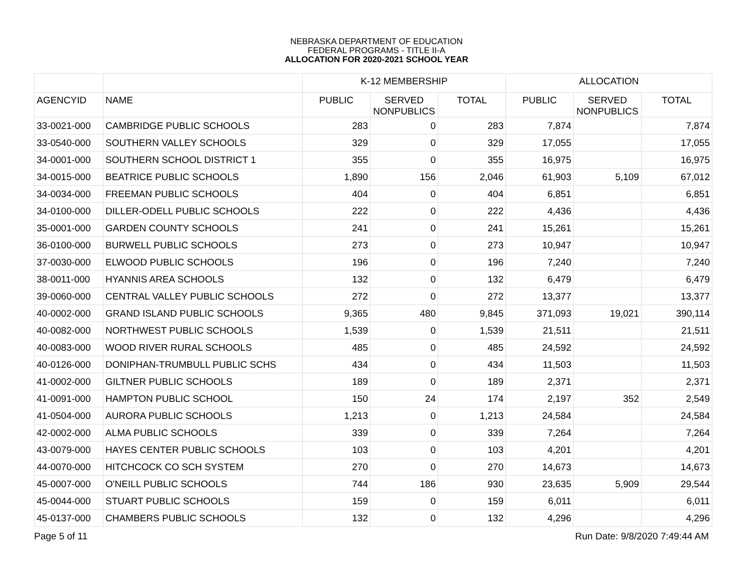NEBRASKA DEPARTMENT OF EDUCATION
FEDERAL PROGRAMS - TITLE II-A
ALLOCATION FOR 2020-2021 SCHOOL YEAR
| | | K-12 MEMBERSHIP | | | ALLOCATION | | |
| --- | --- | --- | --- | --- | --- | --- | --- |
| AGENCYID | NAME | PUBLIC | SERVED NONPUBLICS | TOTAL | PUBLIC | SERVED NONPUBLICS | TOTAL |
| 33-0021-000 | CAMBRIDGE PUBLIC SCHOOLS | 283 | 0 | 283 | 7,874 | | 7,874 |
| 33-0540-000 | SOUTHERN VALLEY SCHOOLS | 329 | 0 | 329 | 17,055 | | 17,055 |
| 34-0001-000 | SOUTHERN SCHOOL DISTRICT 1 | 355 | 0 | 355 | 16,975 | | 16,975 |
| 34-0015-000 | BEATRICE PUBLIC SCHOOLS | 1,890 | 156 | 2,046 | 61,903 | 5,109 | 67,012 |
| 34-0034-000 | FREEMAN PUBLIC SCHOOLS | 404 | 0 | 404 | 6,851 | | 6,851 |
| 34-0100-000 | DILLER-ODELL PUBLIC SCHOOLS | 222 | 0 | 222 | 4,436 | | 4,436 |
| 35-0001-000 | GARDEN COUNTY SCHOOLS | 241 | 0 | 241 | 15,261 | | 15,261 |
| 36-0100-000 | BURWELL PUBLIC SCHOOLS | 273 | 0 | 273 | 10,947 | | 10,947 |
| 37-0030-000 | ELWOOD PUBLIC SCHOOLS | 196 | 0 | 196 | 7,240 | | 7,240 |
| 38-0011-000 | HYANNIS AREA SCHOOLS | 132 | 0 | 132 | 6,479 | | 6,479 |
| 39-0060-000 | CENTRAL VALLEY PUBLIC SCHOOLS | 272 | 0 | 272 | 13,377 | | 13,377 |
| 40-0002-000 | GRAND ISLAND PUBLIC SCHOOLS | 9,365 | 480 | 9,845 | 371,093 | 19,021 | 390,114 |
| 40-0082-000 | NORTHWEST PUBLIC SCHOOLS | 1,539 | 0 | 1,539 | 21,511 | | 21,511 |
| 40-0083-000 | WOOD RIVER RURAL SCHOOLS | 485 | 0 | 485 | 24,592 | | 24,592 |
| 40-0126-000 | DONIPHAN-TRUMBULL PUBLIC SCHS | 434 | 0 | 434 | 11,503 | | 11,503 |
| 41-0002-000 | GILTNER PUBLIC SCHOOLS | 189 | 0 | 189 | 2,371 | | 2,371 |
| 41-0091-000 | HAMPTON PUBLIC SCHOOL | 150 | 24 | 174 | 2,197 | 352 | 2,549 |
| 41-0504-000 | AURORA PUBLIC SCHOOLS | 1,213 | 0 | 1,213 | 24,584 | | 24,584 |
| 42-0002-000 | ALMA PUBLIC SCHOOLS | 339 | 0 | 339 | 7,264 | | 7,264 |
| 43-0079-000 | HAYES CENTER PUBLIC SCHOOLS | 103 | 0 | 103 | 4,201 | | 4,201 |
| 44-0070-000 | HITCHCOCK CO SCH SYSTEM | 270 | 0 | 270 | 14,673 | | 14,673 |
| 45-0007-000 | O'NEILL PUBLIC SCHOOLS | 744 | 186 | 930 | 23,635 | 5,909 | 29,544 |
| 45-0044-000 | STUART PUBLIC SCHOOLS | 159 | 0 | 159 | 6,011 | | 6,011 |
| 45-0137-000 | CHAMBERS PUBLIC SCHOOLS | 132 | 0 | 132 | 4,296 | | 4,296 |
Page 5 of 11 Run Date: 9/8/2020 7:49:44 AM